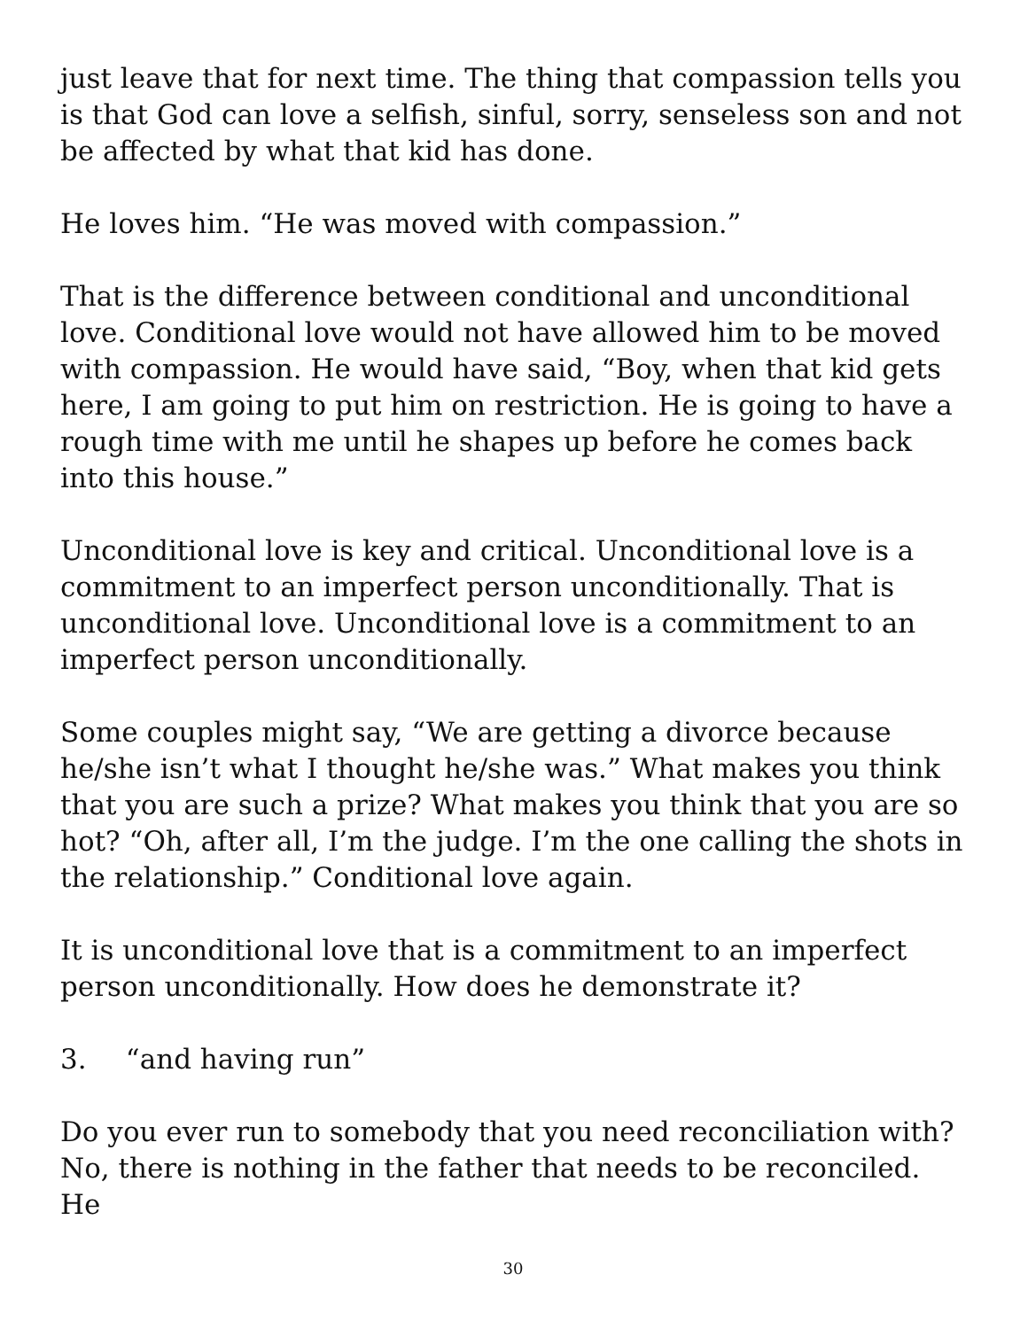just leave that for next time. The thing that compassion tells you is that God can love a selfish, sinful, sorry, senseless son and not be affected by what that kid has done.
He loves him. “He was moved with compassion.”
That is the difference between conditional and unconditional love. Conditional love would not have allowed him to be moved with compassion. He would have said, “Boy, when that kid gets here, I am going to put him on restriction. He is going to have a rough time with me until he shapes up before he comes back into this house.”
Unconditional love is key and critical. Unconditional love is a commitment to an imperfect person unconditionally. That is unconditional love. Unconditional love is a commitment to an imperfect person unconditionally.
Some couples might say, “We are getting a divorce because he/she isn’t what I thought he/she was.” What makes you think that you are such a prize? What makes you think that you are so hot? “Oh, after all, I’m the judge. I’m the one calling the shots in the relationship.” Conditional love again.
It is unconditional love that is a commitment to an imperfect person unconditionally. How does he demonstrate it?
3. “and having run”
Do you ever run to somebody that you need reconciliation with? No, there is nothing in the father that needs to be reconciled. He
30